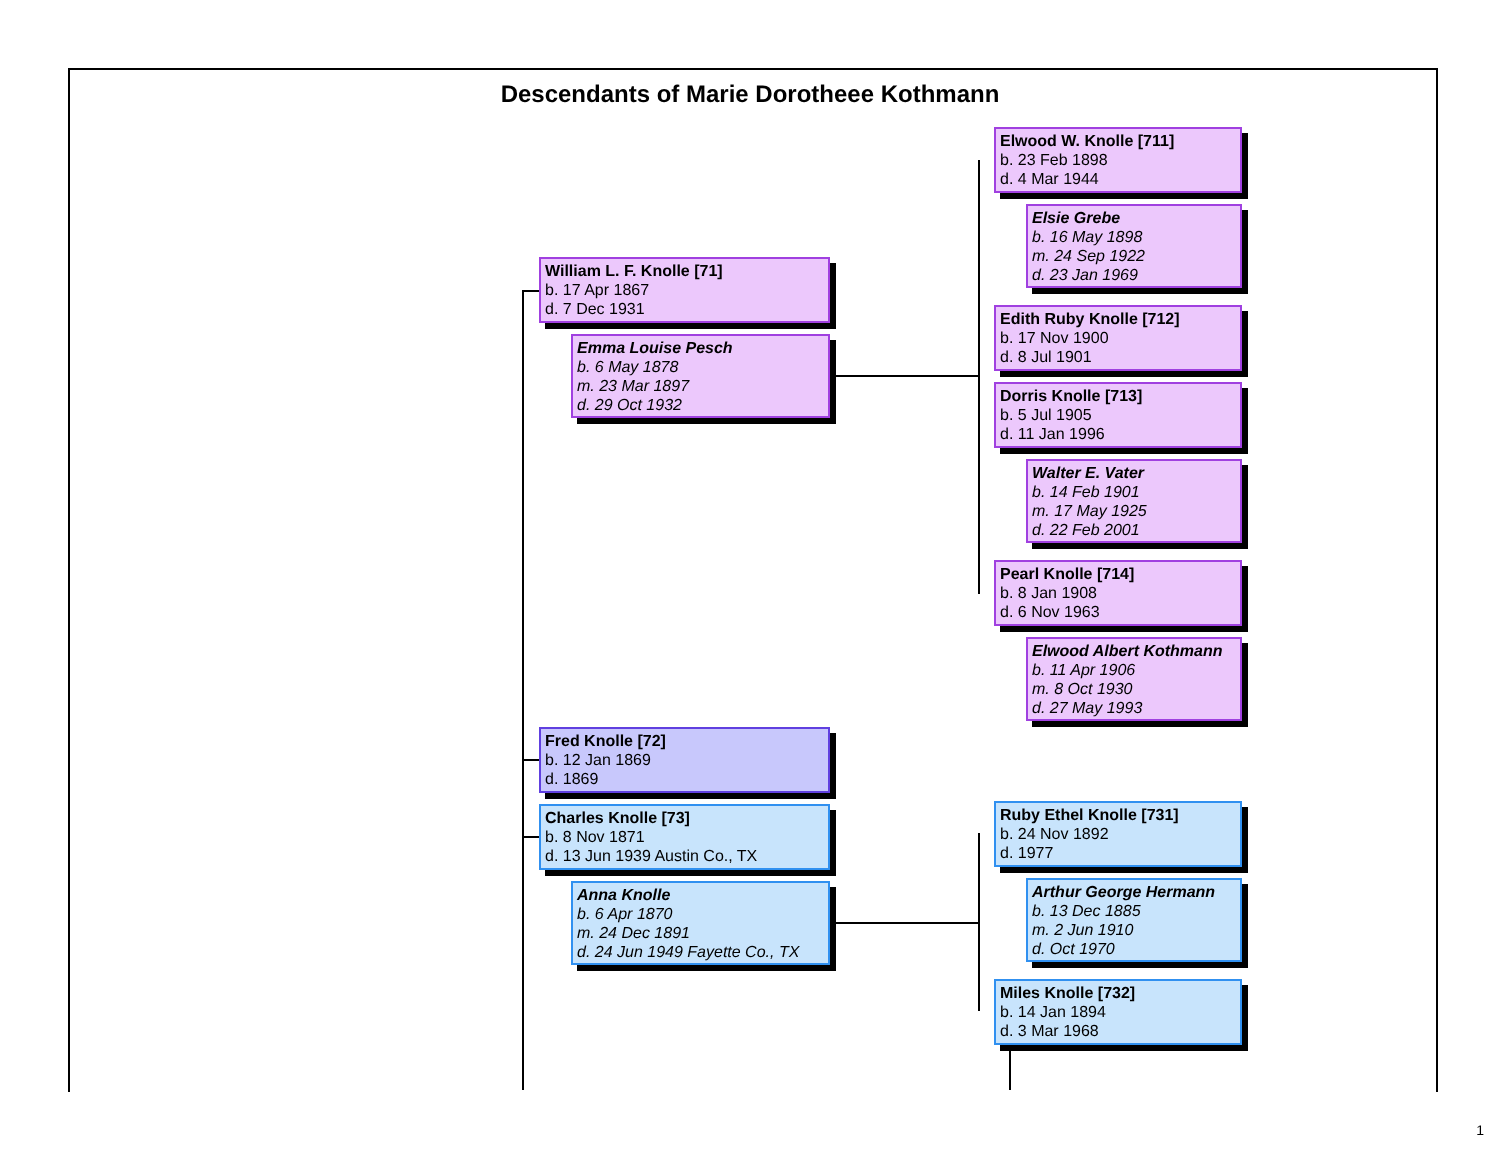Descendants of Marie Dorotheee Kothmann
William L. F. Knolle [71]
b. 17 Apr 1867
d. 7 Dec 1931
Emma Louise Pesch
b. 6 May 1878
m. 23 Mar 1897
d. 29 Oct 1932
Elwood W. Knolle [711]
b. 23 Feb 1898
d. 4 Mar 1944
Elsie Grebe
b. 16 May 1898
m. 24 Sep 1922
d. 23 Jan 1969
Edith Ruby Knolle [712]
b. 17 Nov 1900
d. 8 Jul 1901
Dorris Knolle [713]
b. 5 Jul 1905
d. 11 Jan 1996
Walter E. Vater
b. 14 Feb 1901
m. 17 May 1925
d. 22 Feb 2001
Pearl Knolle [714]
b. 8 Jan 1908
d. 6 Nov 1963
Elwood Albert Kothmann
b. 11 Apr 1906
m. 8 Oct 1930
d. 27 May 1993
Fred Knolle [72]
b. 12 Jan 1869
d. 1869
Charles Knolle [73]
b. 8 Nov 1871
d. 13 Jun 1939 Austin Co., TX
Anna Knolle
b. 6 Apr 1870
m. 24 Dec 1891
d. 24 Jun 1949 Fayette Co., TX
Ruby Ethel Knolle [731]
b. 24 Nov 1892
d. 1977
Arthur George Hermann
b. 13 Dec 1885
m. 2 Jun 1910
d. Oct 1970
Miles Knolle [732]
b. 14 Jan 1894
d. 3 Mar 1968
1